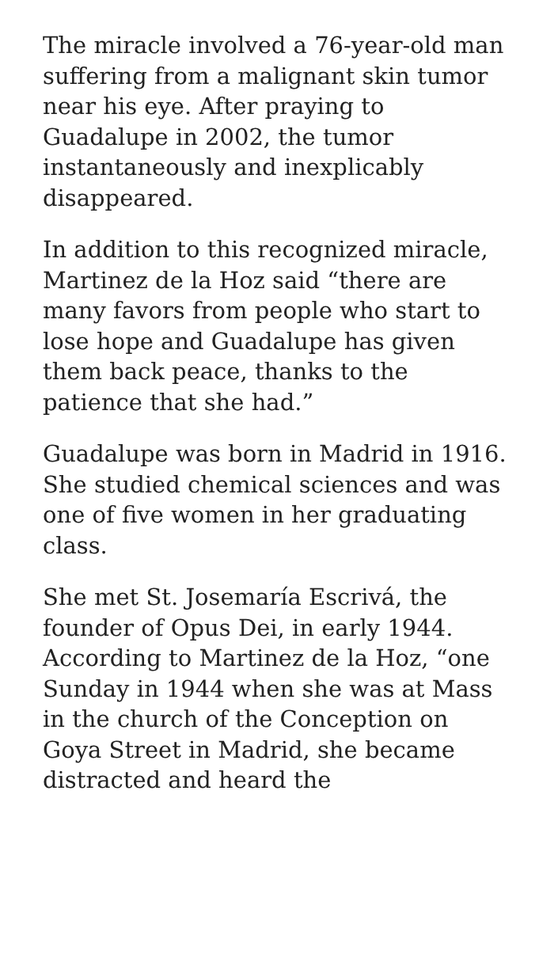The miracle involved a 76-year-old man suffering from a malignant skin tumor near his eye. After praying to Guadalupe in 2002, the tumor instantaneously and inexplicably disappeared.
In addition to this recognized miracle, Martinez de la Hoz said “there are many favors from people who start to lose hope and Guadalupe has given them back peace, thanks to the patience that she had.”
Guadalupe was born in Madrid in 1916. She studied chemical sciences and was one of five women in her graduating class.
She met St. Josemaría Escrivá, the founder of Opus Dei, in early 1944. According to Martinez de la Hoz, “one Sunday in 1944 when she was at Mass in the church of the Conception on Goya Street in Madrid, she became distracted and heard the